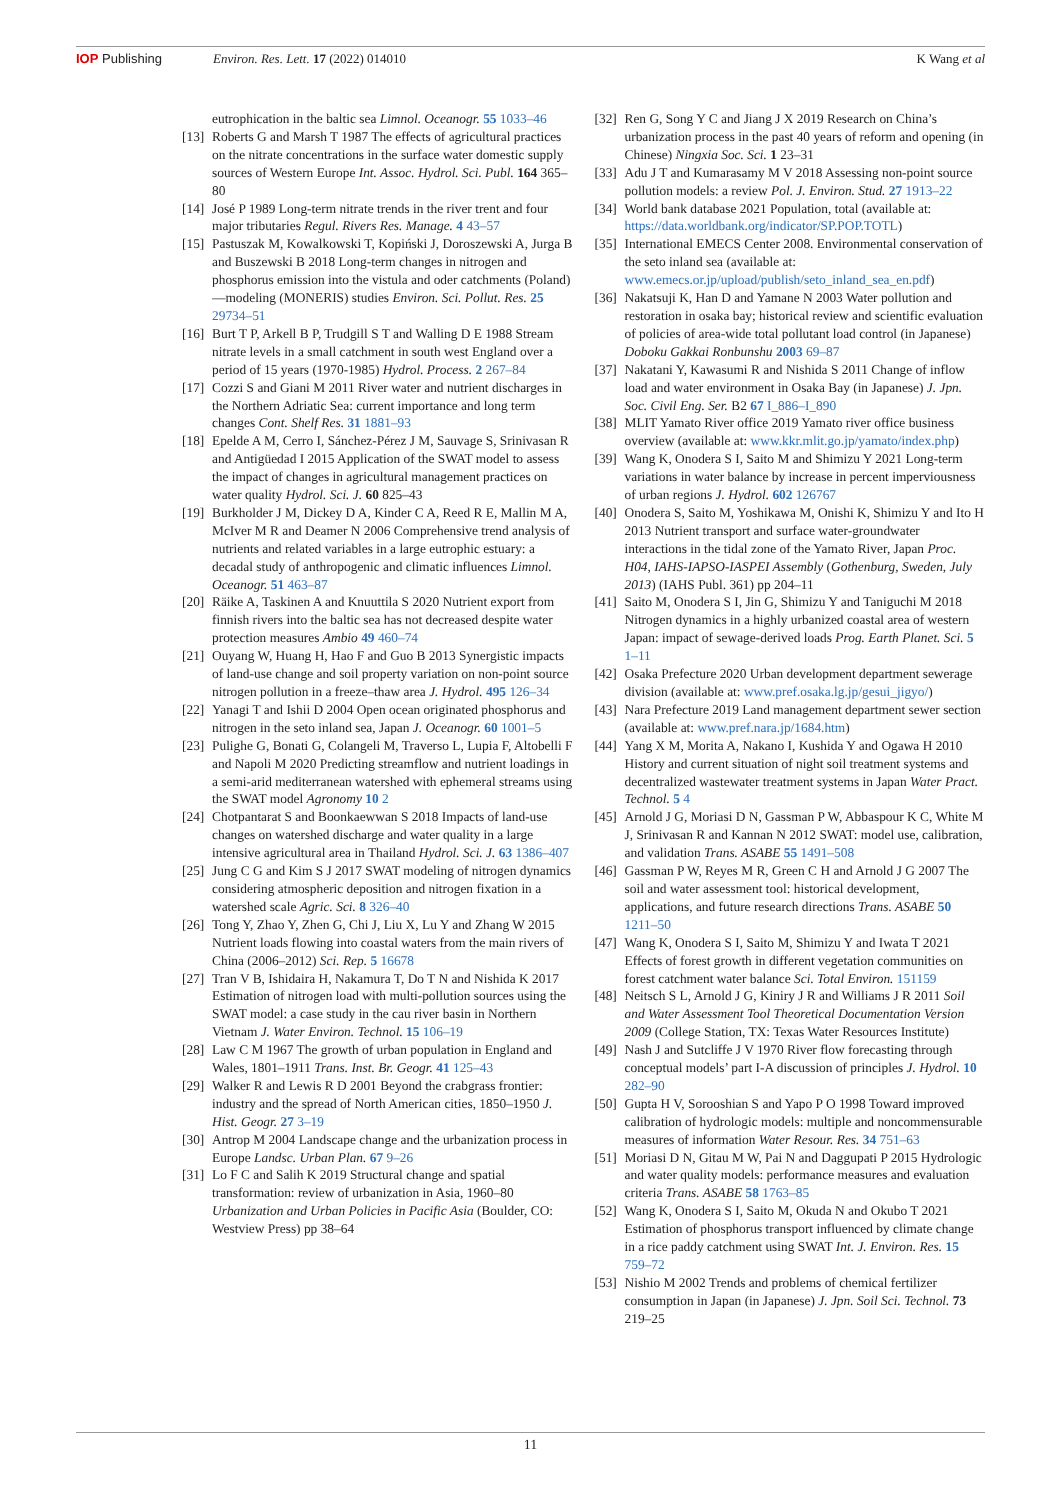IOP Publishing Environ. Res. Lett. 17 (2022) 014010 K Wang et al
eutrophication in the baltic sea Limnol. Oceanogr. 55 1033–46
[13] Roberts G and Marsh T 1987 The effects of agricultural practices on the nitrate concentrations in the surface water domestic supply sources of Western Europe Int. Assoc. Hydrol. Sci. Publ. 164 365–80
[14] José P 1989 Long-term nitrate trends in the river trent and four major tributaries Regul. Rivers Res. Manage. 4 43–57
[15] Pastuszak M, Kowalkowski T, Kopiński J, Doroszewski A, Jurga B and Buszewski B 2018 Long-term changes in nitrogen and phosphorus emission into the vistula and oder catchments (Poland)—modeling (MONERIS) studies Environ. Sci. Pollut. Res. 25 29734–51
[16] Burt T P, Arkell B P, Trudgill S T and Walling D E 1988 Stream nitrate levels in a small catchment in south west England over a period of 15 years (1970-1985) Hydrol. Process. 2 267–84
[17] Cozzi S and Giani M 2011 River water and nutrient discharges in the Northern Adriatic Sea: current importance and long term changes Cont. Shelf Res. 31 1881–93
[18] Epelde A M, Cerro I, Sánchez-Pérez J M, Sauvage S, Srinivasan R and Antigüedad I 2015 Application of the SWAT model to assess the impact of changes in agricultural management practices on water quality Hydrol. Sci. J. 60 825–43
[19] Burkholder J M, Dickey D A, Kinder C A, Reed R E, Mallin M A, McIver M R and Deamer N 2006 Comprehensive trend analysis of nutrients and related variables in a large eutrophic estuary: a decadal study of anthropogenic and climatic influences Limnol. Oceanogr. 51 463–87
[20] Räike A, Taskinen A and Knuuttila S 2020 Nutrient export from finnish rivers into the baltic sea has not decreased despite water protection measures Ambio 49 460–74
[21] Ouyang W, Huang H, Hao F and Guo B 2013 Synergistic impacts of land-use change and soil property variation on non-point source nitrogen pollution in a freeze–thaw area J. Hydrol. 495 126–34
[22] Yanagi T and Ishii D 2004 Open ocean originated phosphorus and nitrogen in the seto inland sea, Japan J. Oceanogr. 60 1001–5
[23] Pulighe G, Bonati G, Colangeli M, Traverso L, Lupia F, Altobelli F and Napoli M 2020 Predicting streamflow and nutrient loadings in a semi-arid mediterranean watershed with ephemeral streams using the SWAT model Agronomy 10 2
[24] Chotpantarat S and Boonkaewwan S 2018 Impacts of land-use changes on watershed discharge and water quality in a large intensive agricultural area in Thailand Hydrol. Sci. J. 63 1386–407
[25] Jung C G and Kim S J 2017 SWAT modeling of nitrogen dynamics considering atmospheric deposition and nitrogen fixation in a watershed scale Agric. Sci. 8 326–40
[26] Tong Y, Zhao Y, Zhen G, Chi J, Liu X, Lu Y and Zhang W 2015 Nutrient loads flowing into coastal waters from the main rivers of China (2006–2012) Sci. Rep. 5 16678
[27] Tran V B, Ishidaira H, Nakamura T, Do T N and Nishida K 2017 Estimation of nitrogen load with multi-pollution sources using the SWAT model: a case study in the cau river basin in Northern Vietnam J. Water Environ. Technol. 15 106–19
[28] Law C M 1967 The growth of urban population in England and Wales, 1801–1911 Trans. Inst. Br. Geogr. 41 125–43
[29] Walker R and Lewis R D 2001 Beyond the crabgrass frontier: industry and the spread of North American cities, 1850–1950 J. Hist. Geogr. 27 3–19
[30] Antrop M 2004 Landscape change and the urbanization process in Europe Landsc. Urban Plan. 67 9–26
[31] Lo F C and Salih K 2019 Structural change and spatial transformation: review of urbanization in Asia, 1960–80 Urbanization and Urban Policies in Pacific Asia (Boulder, CO: Westview Press) pp 38–64
[32] Ren G, Song Y C and Jiang J X 2019 Research on China’s urbanization process in the past 40 years of reform and opening (in Chinese) Ningxia Soc. Sci. 1 23–31
[33] Adu J T and Kumarasamy M V 2018 Assessing non-point source pollution models: a review Pol. J. Environ. Stud. 27 1913–22
[34] World bank database 2021 Population, total (available at: https://data.worldbank.org/indicator/SP.POP.TOTL)
[35] International EMECS Center 2008. Environmental conservation of the seto inland sea (available at: www.emecs.or.jp/upload/publish/seto_inland_sea_en.pdf)
[36] Nakatsuji K, Han D and Yamane N 2003 Water pollution and restoration in osaka bay; historical review and scientific evaluation of policies of area-wide total pollutant load control (in Japanese) Doboku Gakkai Ronbunshu 2003 69–87
[37] Nakatani Y, Kawasumi R and Nishida S 2011 Change of inflow load and water environment in Osaka Bay (in Japanese) J. Jpn. Soc. Civil Eng. Ser. B2 67 I_886–I_890
[38] MLIT Yamato River office 2019 Yamato river office business overview (available at: www.kkr.mlit.go.jp/yamato/index.php)
[39] Wang K, Onodera S I, Saito M and Shimizu Y 2021 Long-term variations in water balance by increase in percent imperviousness of urban regions J. Hydrol. 602 126767
[40] Onodera S, Saito M, Yoshikawa M, Onishi K, Shimizu Y and Ito H 2013 Nutrient transport and surface water-groundwater interactions in the tidal zone of the Yamato River, Japan Proc. H04, IAHS-IAPSO-IASPEI Assembly (Gothenburg, Sweden, July 2013) (IAHS Publ. 361) pp 204–11
[41] Saito M, Onodera S I, Jin G, Shimizu Y and Taniguchi M 2018 Nitrogen dynamics in a highly urbanized coastal area of western Japan: impact of sewage-derived loads Prog. Earth Planet. Sci. 5 1–11
[42] Osaka Prefecture 2020 Urban development department sewerage division (available at: www.pref.osaka.lg.jp/gesui_jigyo/)
[43] Nara Prefecture 2019 Land management department sewer section (available at: www.pref.nara.jp/1684.htm)
[44] Yang X M, Morita A, Nakano I, Kushida Y and Ogawa H 2010 History and current situation of night soil treatment systems and decentralized wastewater treatment systems in Japan Water Pract. Technol. 5 4
[45] Arnold J G, Moriasi D N, Gassman P W, Abbaspour K C, White M J, Srinivasan R and Kannan N 2012 SWAT: model use, calibration, and validation Trans. ASABE 55 1491–508
[46] Gassman P W, Reyes M R, Green C H and Arnold J G 2007 The soil and water assessment tool: historical development, applications, and future research directions Trans. ASABE 50 1211–50
[47] Wang K, Onodera S I, Saito M, Shimizu Y and Iwata T 2021 Effects of forest growth in different vegetation communities on forest catchment water balance Sci. Total Environ. 151159
[48] Neitsch S L, Arnold J G, Kiniry J R and Williams J R 2011 Soil and Water Assessment Tool Theoretical Documentation Version 2009 (College Station, TX: Texas Water Resources Institute)
[49] Nash J and Sutcliffe J V 1970 River flow forecasting through conceptual models’ part I-A discussion of principles J. Hydrol. 10 282–90
[50] Gupta H V, Sorooshian S and Yapo P O 1998 Toward improved calibration of hydrologic models: multiple and noncommensurable measures of information Water Resour. Res. 34 751–63
[51] Moriasi D N, Gitau M W, Pai N and Daggupati P 2015 Hydrologic and water quality models: performance measures and evaluation criteria Trans. ASABE 58 1763–85
[52] Wang K, Onodera S I, Saito M, Okuda N and Okubo T 2021 Estimation of phosphorus transport influenced by climate change in a rice paddy catchment using SWAT Int. J. Environ. Res. 15 759–72
[53] Nishio M 2002 Trends and problems of chemical fertilizer consumption in Japan (in Japanese) J. Jpn. Soil Sci. Technol. 73 219–25
11